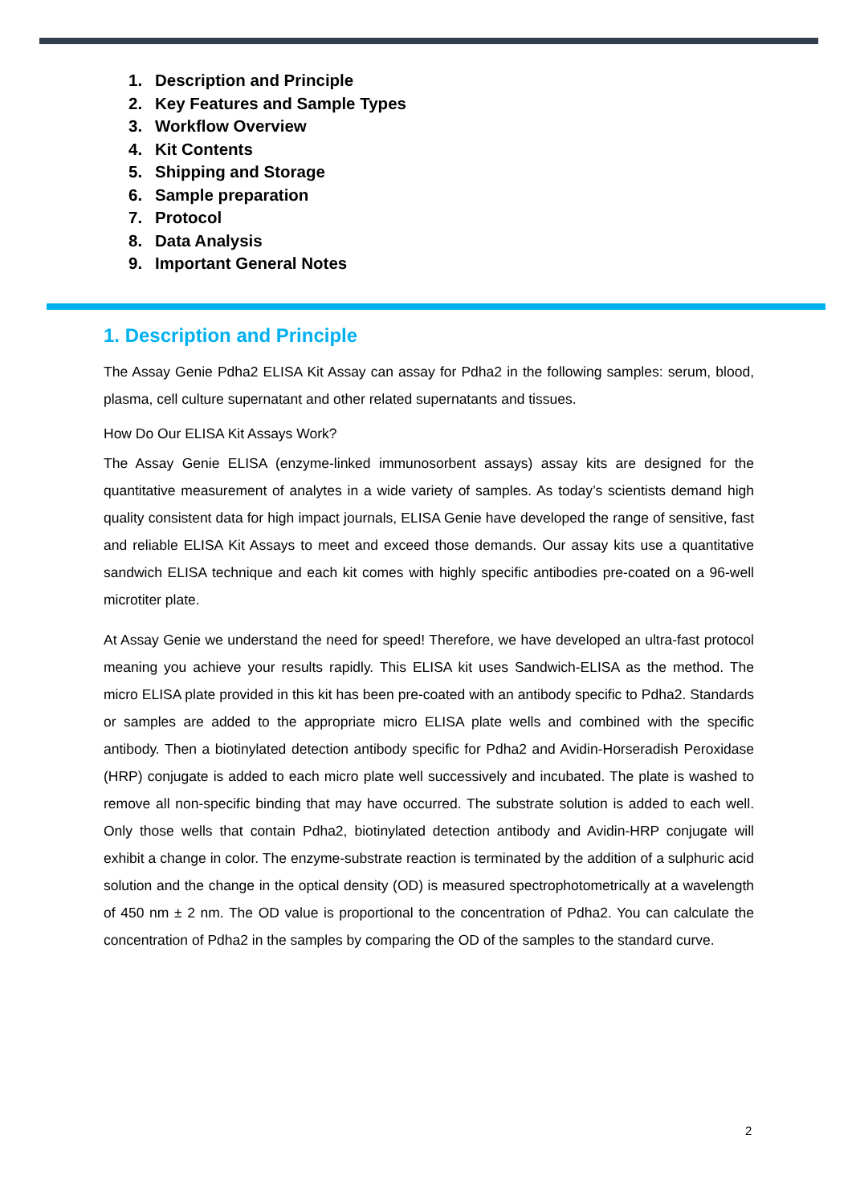1. Description and Principle
2. Key Features and Sample Types
3. Workflow Overview
4. Kit Contents
5. Shipping and Storage
6. Sample preparation
7. Protocol
8. Data Analysis
9. Important General Notes
1. Description and Principle
The Assay Genie Pdha2 ELISA Kit Assay can assay for Pdha2 in the following samples: serum, blood, plasma, cell culture supernatant and other related supernatants and tissues.
How Do Our ELISA Kit Assays Work?
The Assay Genie ELISA (enzyme-linked immunosorbent assays) assay kits are designed for the quantitative measurement of analytes in a wide variety of samples. As today’s scientists demand high quality consistent data for high impact journals, ELISA Genie have developed the range of sensitive, fast and reliable ELISA Kit Assays to meet and exceed those demands. Our assay kits use a quantitative sandwich ELISA technique and each kit comes with highly specific antibodies pre-coated on a 96-well microtiter plate.
At Assay Genie we understand the need for speed! Therefore, we have developed an ultra-fast protocol meaning you achieve your results rapidly. This ELISA kit uses Sandwich-ELISA as the method. The micro ELISA plate provided in this kit has been pre-coated with an antibody specific to Pdha2. Standards or samples are added to the appropriate micro ELISA plate wells and combined with the specific antibody. Then a biotinylated detection antibody specific for Pdha2 and Avidin-Horseradish Peroxidase (HRP) conjugate is added to each micro plate well successively and incubated. The plate is washed to remove all non-specific binding that may have occurred. The substrate solution is added to each well. Only those wells that contain Pdha2, biotinylated detection antibody and Avidin-HRP conjugate will exhibit a change in color. The enzyme-substrate reaction is terminated by the addition of a sulphuric acid solution and the change in the optical density (OD) is measured spectrophotometrically at a wavelength of 450 nm ± 2 nm. The OD value is proportional to the concentration of Pdha2. You can calculate the concentration of Pdha2 in the samples by comparing the OD of the samples to the standard curve.
2